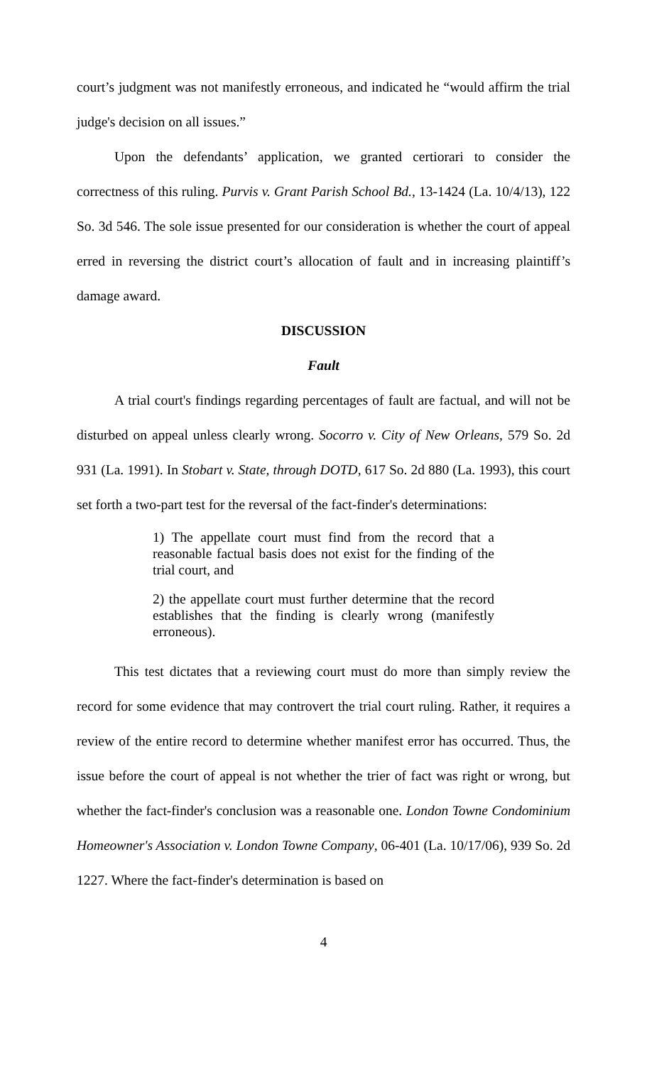court’s judgment was not manifestly erroneous, and indicated he “would affirm the trial judge's decision on all issues.”
Upon the defendants’ application, we granted certiorari to consider the correctness of this ruling. Purvis v. Grant Parish School Bd., 13-1424 (La. 10/4/13), 122 So. 3d 546. The sole issue presented for our consideration is whether the court of appeal erred in reversing the district court’s allocation of fault and in increasing plaintiff’s damage award.
DISCUSSION
Fault
A trial court's findings regarding percentages of fault are factual, and will not be disturbed on appeal unless clearly wrong. Socorro v. City of New Orleans, 579 So. 2d 931 (La. 1991). In Stobart v. State, through DOTD, 617 So. 2d 880 (La. 1993), this court set forth a two-part test for the reversal of the fact-finder's determinations:
1) The appellate court must find from the record that a reasonable factual basis does not exist for the finding of the trial court, and
2) the appellate court must further determine that the record establishes that the finding is clearly wrong (manifestly erroneous).
This test dictates that a reviewing court must do more than simply review the record for some evidence that may controvert the trial court ruling. Rather, it requires a review of the entire record to determine whether manifest error has occurred. Thus, the issue before the court of appeal is not whether the trier of fact was right or wrong, but whether the fact-finder's conclusion was a reasonable one. London Towne Condominium Homeowner's Association v. London Towne Company, 06-401 (La. 10/17/06), 939 So. 2d 1227. Where the fact-finder's determination is based on
4